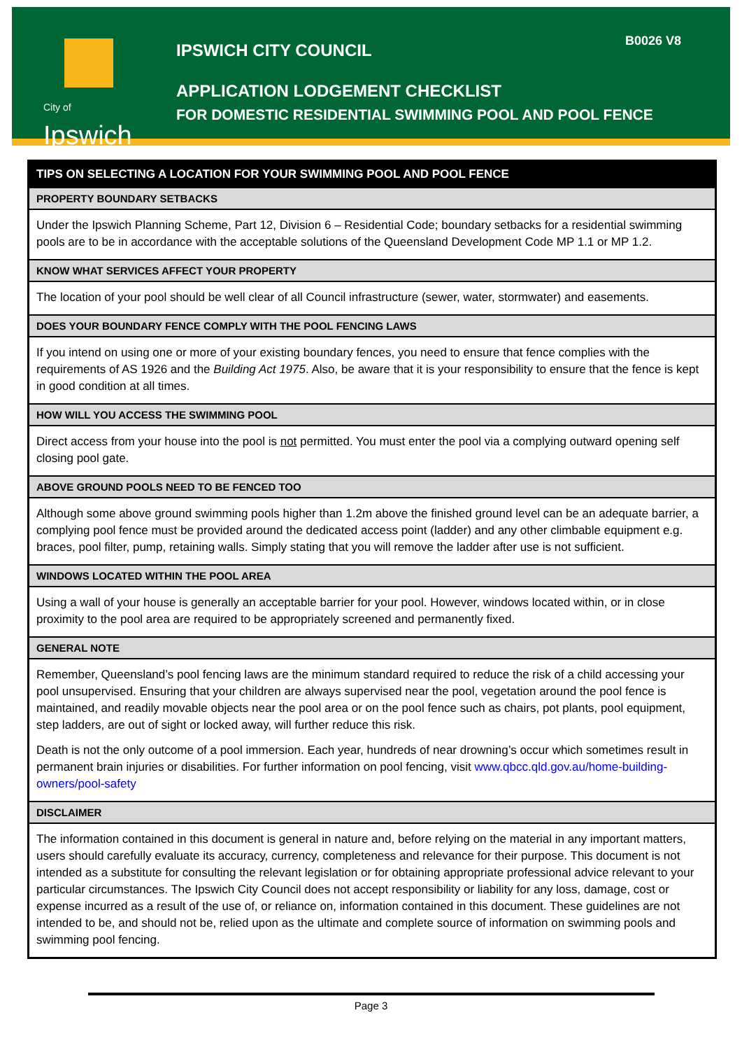B0026 V8
City of
Ipswich
IPSWICH CITY COUNCIL
APPLICATION LODGEMENT CHECKLIST
FOR DOMESTIC RESIDENTIAL SWIMMING POOL AND POOL FENCE
| TIPS ON SELECTING A LOCATION FOR YOUR SWIMMING POOL AND POOL FENCE |
| --- |
| PROPERTY BOUNDARY SETBACKS |
| Under the Ipswich Planning Scheme, Part 12, Division 6 – Residential Code; boundary setbacks for a residential swimming pools are to be in accordance with the acceptable solutions of the Queensland Development Code MP 1.1 or MP 1.2. |
| KNOW WHAT SERVICES AFFECT YOUR PROPERTY |
| The location of your pool should be well clear of all Council infrastructure (sewer, water, stormwater) and easements. |
| DOES YOUR BOUNDARY FENCE COMPLY WITH THE POOL FENCING LAWS |
| If you intend on using one or more of your existing boundary fences, you need to ensure that fence complies with the requirements of AS 1926 and the Building Act 1975 . Also, be aware that it is your responsibility to ensure that the fence is kept in good condition at all times. |
| HOW WILL YOU ACCESS THE SWIMMING POOL |
| Direct access from your house into the pool is not permitted. You must enter the pool via a complying outward opening self closing pool gate. |
| ABOVE GROUND POOLS NEED TO BE FENCED TOO |
| Although some above ground swimming pools higher than 1.2m above the finished ground level can be an adequate barrier, a complying pool fence must be provided around the dedicated access point (ladder) and any other climbable equipment e.g. braces, pool filter, pump, retaining walls. Simply stating that you will remove the ladder after use is not sufficient. |
| WINDOWS LOCATED WITHIN THE POOL AREA |
| Using a wall of your house is generally an acceptable barrier for your pool. However, windows located within, or in close proximity to the pool area are required to be appropriately screened and permanently fixed. |
| GENERAL NOTE |
| Remember, Queensland’s pool fencing laws are the minimum standard required to reduce the risk of a child accessing your pool unsupervised. Ensuring that your children are always supervised near the pool, vegetation around the pool fence is maintained, and readily movable objects near the pool area or on the pool fence such as chairs, pot plants, pool equipment, step ladders, are out of sight or locked away, will further reduce this risk. Death is not the only outcome of a pool immersion. Each year, hundreds of near drowning’s occur which sometimes result in permanent brain injuries or disabilities. For further information on pool fencing, visit www.qbcc.qld.gov.au/home-building-owners/pool-safety |
| DISCLAIMER |
| The information contained in this document is general in nature and, before relying on the material in any important matters, users should carefully evaluate its accuracy, currency, completeness and relevance for their purpose. This document is not intended as a substitute for consulting the relevant legislation or for obtaining appropriate professional advice relevant to your particular circumstances. The Ipswich City Council does not accept responsibility or liability for any loss, damage, cost or expense incurred as a result of the use of, or reliance on, information contained in this document. These guidelines are not intended to be, and should not be, relied upon as the ultimate and complete source of information on swimming pools and swimming pool fencing. |
Page 3